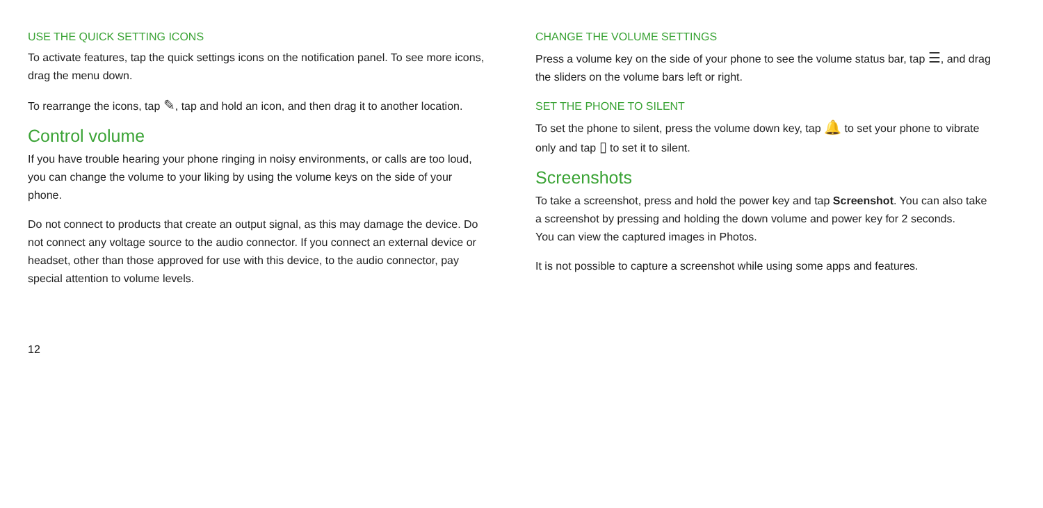USE THE QUICK SETTING ICONS
To activate features, tap the quick settings icons on the notification panel. To see more icons, drag the menu down.
To rearrange the icons, tap ✎, tap and hold an icon, and then drag it to another location.
Control volume
If you have trouble hearing your phone ringing in noisy environments, or calls are too loud, you can change the volume to your liking by using the volume keys on the side of your phone.
Do not connect to products that create an output signal, as this may damage the device. Do not connect any voltage source to the audio connector. If you connect an external device or headset, other than those approved for use with this device, to the audio connector, pay special attention to volume levels.
CHANGE THE VOLUME SETTINGS
Press a volume key on the side of your phone to see the volume status bar, tap ☰, and drag the sliders on the volume bars left or right.
SET THE PHONE TO SILENT
To set the phone to silent, press the volume down key, tap 🔔 to set your phone to vibrate only and tap ▯ to set it to silent.
Screenshots
To take a screenshot, press and hold the power key and tap Screenshot. You can also take a screenshot by pressing and holding the down volume and power key for 2 seconds.
You can view the captured images in Photos.
It is not possible to capture a screenshot while using some apps and features.
12